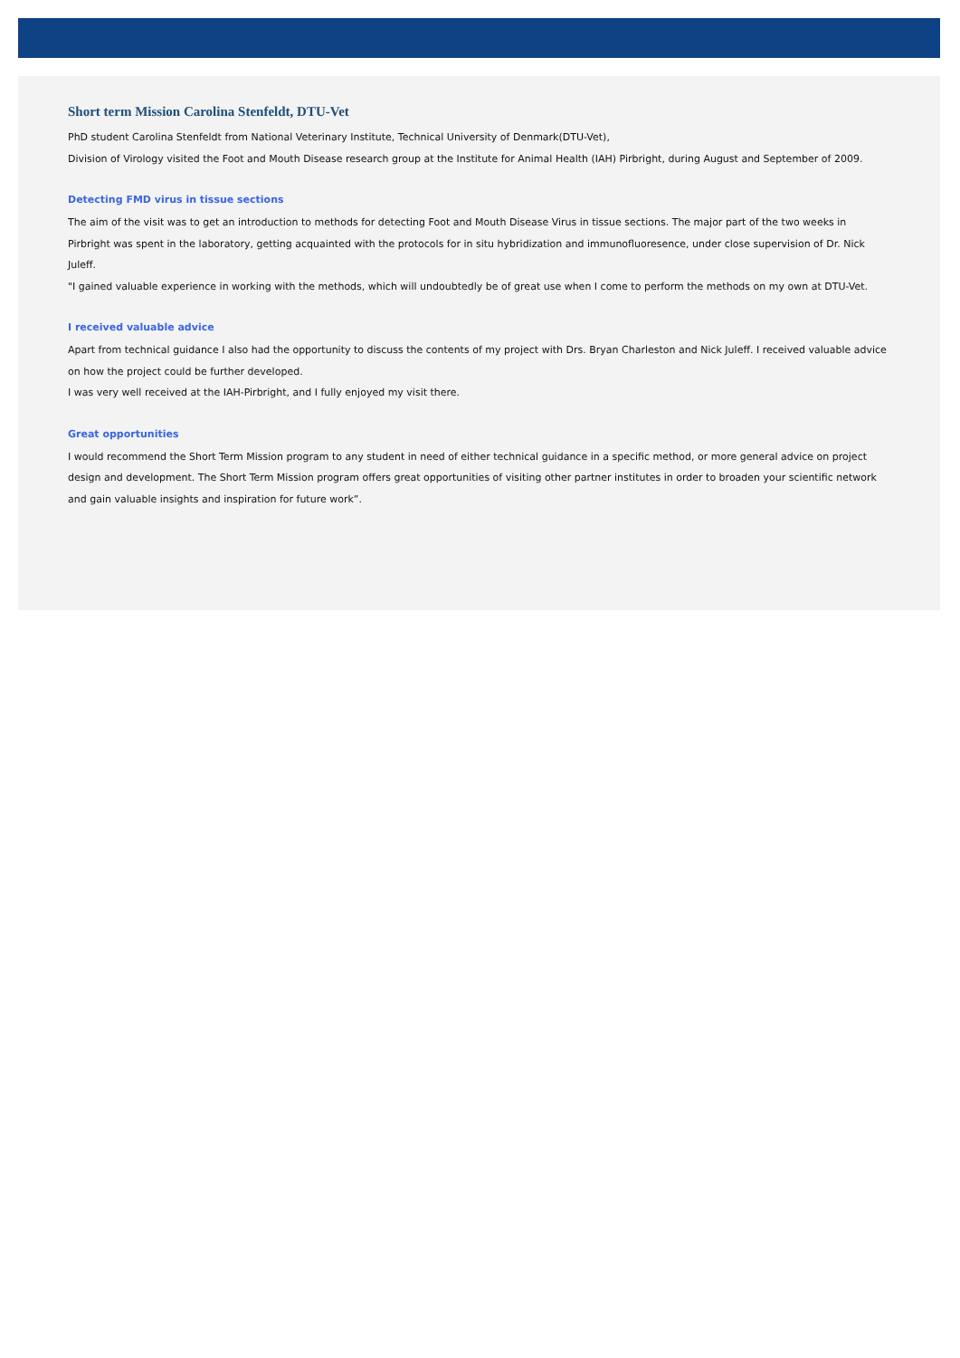Short term Mission Carolina Stenfeldt, DTU-Vet
PhD student Carolina Stenfeldt from National Veterinary Institute, Technical University of Denmark(DTU-Vet),
Division of Virology visited the Foot and Mouth Disease research group at the Institute for Animal Health (IAH) Pirbright, during August and September of 2009.
Detecting FMD virus in tissue sections
The aim of the visit was to get an introduction to methods for detecting Foot and Mouth Disease Virus in tissue sections. The major part of the two weeks in Pirbright was spent in the laboratory, getting acquainted with the protocols for in situ hybridization and immunofluoresence, under close supervision of Dr. Nick Juleff.
"I gained valuable experience in working with the methods, which will undoubtedly be of great use when I come to perform the methods on my own at DTU-Vet.
I received valuable advice
Apart from technical guidance I also had the opportunity to discuss the contents of my project with Drs. Bryan Charleston and Nick Juleff. I received valuable advice on how the project could be further developed.
I was very well received at the IAH-Pirbright, and I fully enjoyed my visit there.
Great opportunities
I would recommend the Short Term Mission program to any student in need of either technical guidance in a specific method, or more general advice on project design and development. The Short Term Mission program offers great opportunities of visiting other partner institutes in order to broaden your scientific network and gain valuable insights and inspiration for future work”.